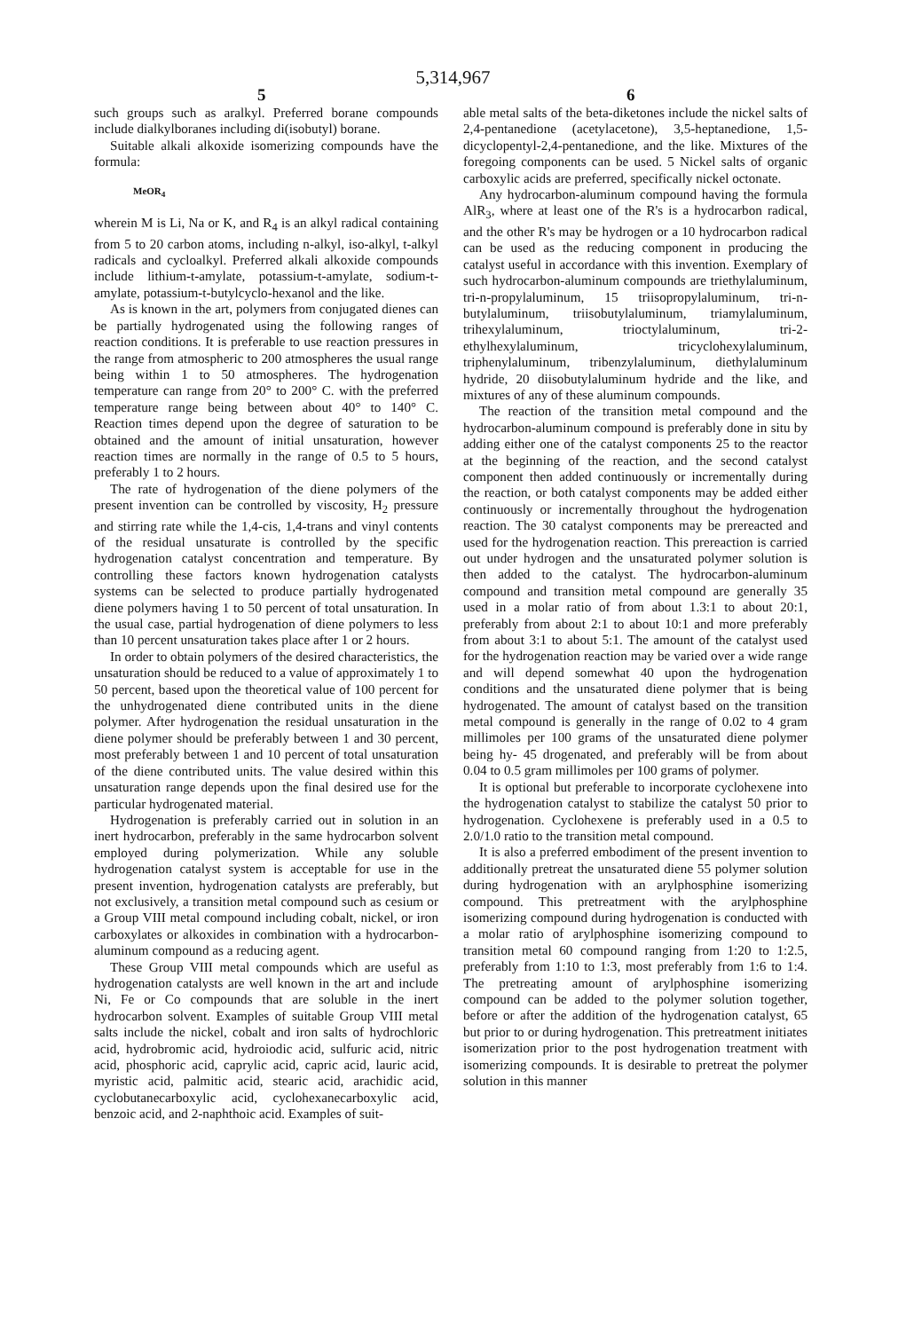5,314,967
5 6
such groups such as aralkyl. Preferred borane compounds include dialkylboranes including di(isobutyl) borane.
Suitable alkali alkoxide isomerizing compounds have the formula:
MeOR<sub>4</sub>
wherein M is Li, Na or K, and R<sub>4</sub> is an alkyl radical containing from 5 to 20 carbon atoms, including n-alkyl, iso-alkyl, t-alkyl radicals and cycloalkyl. Preferred alkali alkoxide compounds include lithium-t-amylate, potassium-t-amylate, sodium-t-amylate, potassium-t-butylcyclo-hexanol and the like.
As is known in the art, polymers from conjugated dienes can be partially hydrogenated using the following ranges of reaction conditions. It is preferable to use reaction pressures in the range from atmospheric to 200 atmospheres the usual range being within 1 to 50 atmospheres. The hydrogenation temperature can range from 20° to 200° C. with the preferred temperature range being between about 40° to 140° C. Reaction times depend upon the degree of saturation to be obtained and the amount of initial unsaturation, however reaction times are normally in the range of 0.5 to 5 hours, preferably 1 to 2 hours.
The rate of hydrogenation of the diene polymers of the present invention can be controlled by viscosity, H<sub>2</sub> pressure and stirring rate while the 1,4-cis, 1,4-trans and vinyl contents of the residual unsaturate is controlled by the specific hydrogenation catalyst concentration and temperature. By controlling these factors known hydrogenation catalysts systems can be selected to produce partially hydrogenated diene polymers having 1 to 50 percent of total unsaturation. In the usual case, partial hydrogenation of diene polymers to less than 10 percent unsaturation takes place after 1 or 2 hours.
In order to obtain polymers of the desired characteristics, the unsaturation should be reduced to a value of approximately 1 to 50 percent, based upon the theoretical value of 100 percent for the unhydrogenated diene contributed units in the diene polymer. After hydrogenation the residual unsaturation in the diene polymer should be preferably between 1 and 30 percent, most preferably between 1 and 10 percent of total unsaturation of the diene contributed units. The value desired within this unsaturation range depends upon the final desired use for the particular hydrogenated material.
Hydrogenation is preferably carried out in solution in an inert hydrocarbon, preferably in the same hydrocarbon solvent employed during polymerization. While any soluble hydrogenation catalyst system is acceptable for use in the present invention, hydrogenation catalysts are preferably, but not exclusively, a transition metal compound such as cesium or a Group VIII metal compound including cobalt, nickel, or iron carboxylates or alkoxides in combination with a hydrocarbon-aluminum compound as a reducing agent.
These Group VIII metal compounds which are useful as hydrogenation catalysts are well known in the art and include Ni, Fe or Co compounds that are soluble in the inert hydrocarbon solvent. Examples of suitable Group VIII metal salts include the nickel, cobalt and iron salts of hydrochloric acid, hydrobromic acid, hydroiodic acid, sulfuric acid, nitric acid, phosphoric acid, caprylic acid, capric acid, lauric acid, myristic acid, palmitic acid, stearic acid, arachidic acid, cyclobutanecarboxylic acid, cyclohexanecarboxylic acid, benzoic acid, and 2-naphthoic acid. Examples of suit-
able metal salts of the beta-diketones include the nickel salts of 2,4-pentanedione (acetylacetone), 3,5-heptanedione, 1,5-dicyclopentyl-2,4-pentanedione, and the like. Mixtures of the foregoing components can be used. 5 Nickel salts of organic carboxylic acids are preferred, specifically nickel octonate.
Any hydrocarbon-aluminum compound having the formula AlR<sub>3</sub>, where at least one of the R's is a hydrocarbon radical, and the other R's may be hydrogen or a 10 hydrocarbon radical can be used as the reducing component in producing the catalyst useful in accordance with this invention. Exemplary of such hydrocarbon-aluminum compounds are triethylaluminum, tri-n-propylaluminum, 15 triisopropylaluminum, tri-n-butylaluminum, triisobutylaluminum, triamylaluminum, trihexylaluminum, trioctylaluminum, tri-2-ethylhexylaluminum, tricyclohexylaluminum, triphenylaluminum, tribenzylaluminum, diethylaluminum hydride, 20 diisobutylaluminum hydride and the like, and mixtures of any of these aluminum compounds.
The reaction of the transition metal compound and the hydrocarbon-aluminum compound is preferably done in situ by adding either one of the catalyst components 25 to the reactor at the beginning of the reaction, and the second catalyst component then added continuously or incrementally during the reaction, or both catalyst components may be added either continuously or incrementally throughout the hydrogenation reaction. The 30 catalyst components may be prereacted and used for the hydrogenation reaction. This prereaction is carried out under hydrogen and the unsaturated polymer solution is then added to the catalyst. The hydrocarbon-aluminum compound and transition metal compound are generally 35 used in a molar ratio of from about 1.3:1 to about 20:1, preferably from about 2:1 to about 10:1 and more preferably from about 3:1 to about 5:1. The amount of the catalyst used for the hydrogenation reaction may be varied over a wide range and will depend somewhat 40 upon the hydrogenation conditions and the unsaturated diene polymer that is being hydrogenated. The amount of catalyst based on the transition metal compound is generally in the range of 0.02 to 4 gram millimoles per 100 grams of the unsaturated diene polymer being hy- 45 drogenated, and preferably will be from about 0.04 to 0.5 gram millimoles per 100 grams of polymer.
It is optional but preferable to incorporate cyclohexene into the hydrogenation catalyst to stabilize the catalyst 50 prior to hydrogenation. Cyclohexene is preferably used in a 0.5 to 2.0/1.0 ratio to the transition metal compound.
It is also a preferred embodiment of the present invention to additionally pretreat the unsaturated diene 55 polymer solution during hydrogenation with an arylphosphine isomerizing compound. This pretreatment with the arylphosphine isomerizing compound during hydrogenation is conducted with a molar ratio of arylphosphine isomerizing compound to transition metal 60 compound ranging from 1:20 to 1:2.5, preferably from 1:10 to 1:3, most preferably from 1:6 to 1:4. The pretreating amount of arylphosphine isomerizing compound can be added to the polymer solution together, before or after the addition of the hydrogenation catalyst, 65 but prior to or during hydrogenation. This pretreatment initiates isomerization prior to the post hydrogenation treatment with isomerizing compounds. It is desirable to pretreat the polymer solution in this manner